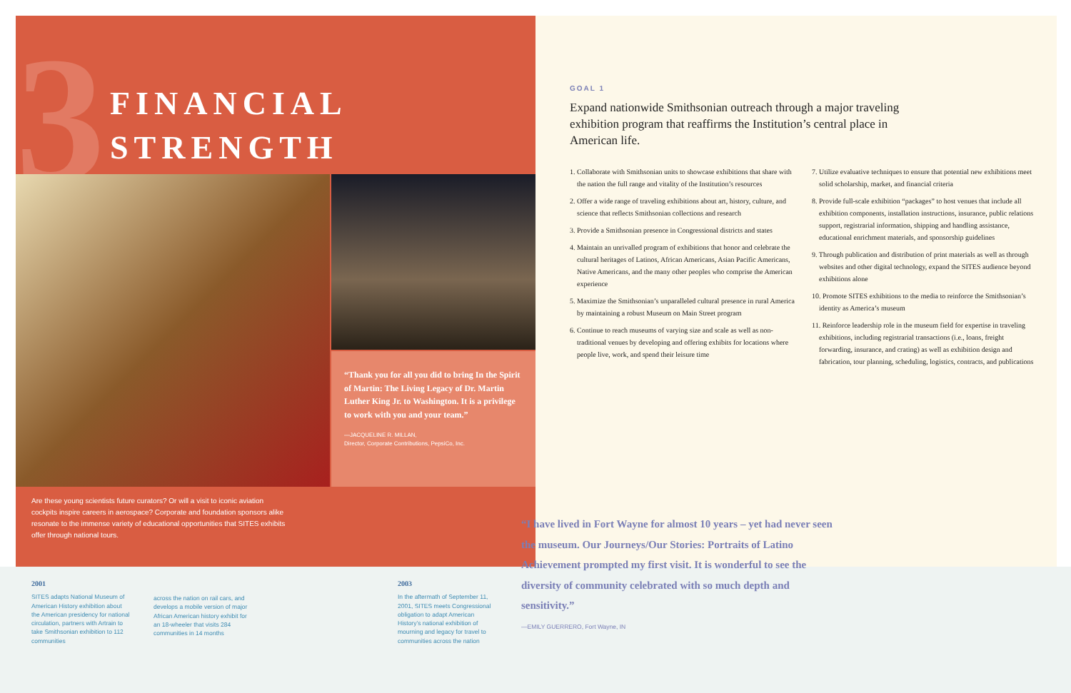3
FINANCIAL
STRENGTH
“Thank you for all you did to bring In the Spirit of Martin: The Living Legacy of Dr. Martin Luther King Jr. to Washington. It is a privilege to work with you and your team.”
—JACQUELINE R. MILLAN,
Director, Corporate Contributions, PepsiCo, Inc.
Are these young scientists future curators? Or will a visit to iconic aviation cockpits inspire careers in aerospace? Corporate and foundation sponsors alike resonate to the immense variety of educational opportunities that SITES exhibits offer through national tours.
GOAL 1
Expand nationwide Smithsonian outreach through a major traveling exhibition program that reaffirms the Institution’s central place in American life.
1. Collaborate with Smithsonian units to showcase exhibitions that share with the nation the full range and vitality of the Institution’s resources
2. Offer a wide range of traveling exhibitions about art, history, culture, and science that reflects Smithsonian collections and research
3. Provide a Smithsonian presence in Congressional districts and states
4. Maintain an unrivalled program of exhibitions that honor and celebrate the cultural heritages of Latinos, African Americans, Asian Pacific Americans, Native Americans, and the many other peoples who comprise the American experience
5. Maximize the Smithsonian’s unparalleled cultural presence in rural America by maintaining a robust Museum on Main Street program
6. Continue to reach museums of varying size and scale as well as non-traditional venues by developing and offering exhibits for locations where people live, work, and spend their leisure time
7. Utilize evaluative techniques to ensure that potential new exhibitions meet solid scholarship, market, and financial criteria
8. Provide full-scale exhibition “packages” to host venues that include all exhibition components, installation instructions, insurance, public relations support, registrarial information, shipping and handling assistance, educational enrichment materials, and sponsorship guidelines
9. Through publication and distribution of print materials as well as through websites and other digital technology, expand the SITES audience beyond exhibitions alone
10. Promote SITES exhibitions to the media to reinforce the Smithsonian’s identity as America’s museum
11. Reinforce leadership role in the museum field for expertise in traveling exhibitions, including registrarial transactions (i.e., loans, freight forwarding, insurance, and crating) as well as exhibition design and fabrication, tour planning, scheduling, logistics, contracts, and publications
“I have lived in Fort Wayne for almost 10 years – yet had never seen the museum. Our Journeys/Our Stories: Portraits of Latino Achievement prompted my first visit. It is wonderful to see the diversity of community celebrated with so much depth and sensitivity.”
—EMILY GUERRERO, Fort Wayne, IN
2001
SITES adapts National Museum of American History exhibition about the American presidency for national circulation, partners with Artrain to take Smithsonian exhibition to 112 communities
across the nation on rail cars, and develops a mobile version of major African American history exhibit for an 18-wheeler that visits 284 communities in 14 months
2003
In the aftermath of September 11, 2001, SITES meets Congressional obligation to adapt American History’s national exhibition of mourning and legacy for travel to communities across the nation